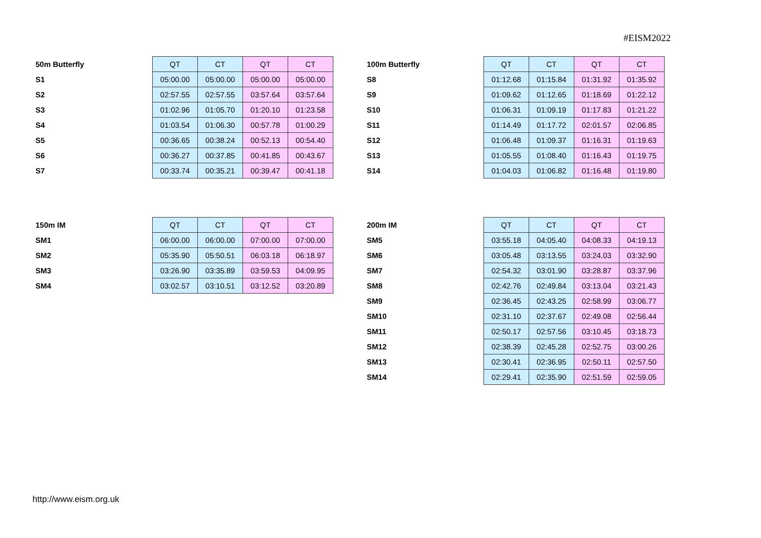#EISM2022
| 50m Butterfly | QT | CT | QT | CT |
| S1 | 05:00.00 | 05:00.00 | 05:00.00 | 05:00.00 |
| S2 | 02:57.55 | 02:57.55 | 03:57.64 | 03:57.64 |
| S3 | 01:02.96 | 01:05.70 | 01:20.10 | 01:23.58 |
| S4 | 01:03.54 | 01:06.30 | 00:57.78 | 01:00.29 |
| S5 | 00:36.65 | 00:38.24 | 00:52.13 | 00:54.40 |
| S6 | 00:36.27 | 00:37.85 | 00:41.85 | 00:43.67 |
| S7 | 00:33.74 | 00:35.21 | 00:39.47 | 00:41.18 |
| 100m Butterfly | QT | CT | QT | CT |
| S8 | 01:12.68 | 01:15.84 | 01:31.92 | 01:35.92 |
| S9 | 01:09.62 | 01:12.65 | 01:18.69 | 01:22.12 |
| S10 | 01:06.31 | 01:09.19 | 01:17.83 | 01:21.22 |
| S11 | 01:14.49 | 01:17.72 | 02:01.57 | 02:06.85 |
| S12 | 01:06.48 | 01:09.37 | 01:16.31 | 01:19.63 |
| S13 | 01:05.55 | 01:08.40 | 01:16.43 | 01:19.75 |
| S14 | 01:04.03 | 01:06.82 | 01:16.48 | 01:19.80 |
| 150m IM | QT | CT | QT | CT |
| SM1 | 06:00.00 | 06:00.00 | 07:00.00 | 07:00.00 |
| SM2 | 05:35.90 | 05:50.51 | 06:03.18 | 06:18.97 |
| SM3 | 03:26.90 | 03:35.89 | 03:59.53 | 04:09.95 |
| SM4 | 03:02.57 | 03:10.51 | 03:12.52 | 03:20.89 |
| 200m IM | QT | CT | QT | CT |
| SM5 | 03:55.18 | 04:05.40 | 04:08.33 | 04:19.13 |
| SM6 | 03:05.48 | 03:13.55 | 03:24.03 | 03:32.90 |
| SM7 | 02:54.32 | 03:01.90 | 03:28.87 | 03:37.96 |
| SM8 | 02:42.76 | 02:49.84 | 03:13.04 | 03:21.43 |
| SM9 | 02:36.45 | 02:43.25 | 02:58.99 | 03:06.77 |
| SM10 | 02:31.10 | 02:37.67 | 02:49.08 | 02:56.44 |
| SM11 | 02:50.17 | 02:57.56 | 03:10.45 | 03:18.73 |
| SM12 | 02:38.39 | 02:45.28 | 02:52.75 | 03:00.26 |
| SM13 | 02:30.41 | 02:36.95 | 02:50.11 | 02:57.50 |
| SM14 | 02:29.41 | 02:35.90 | 02:51.59 | 02:59.05 |
http://www.eism.org.uk